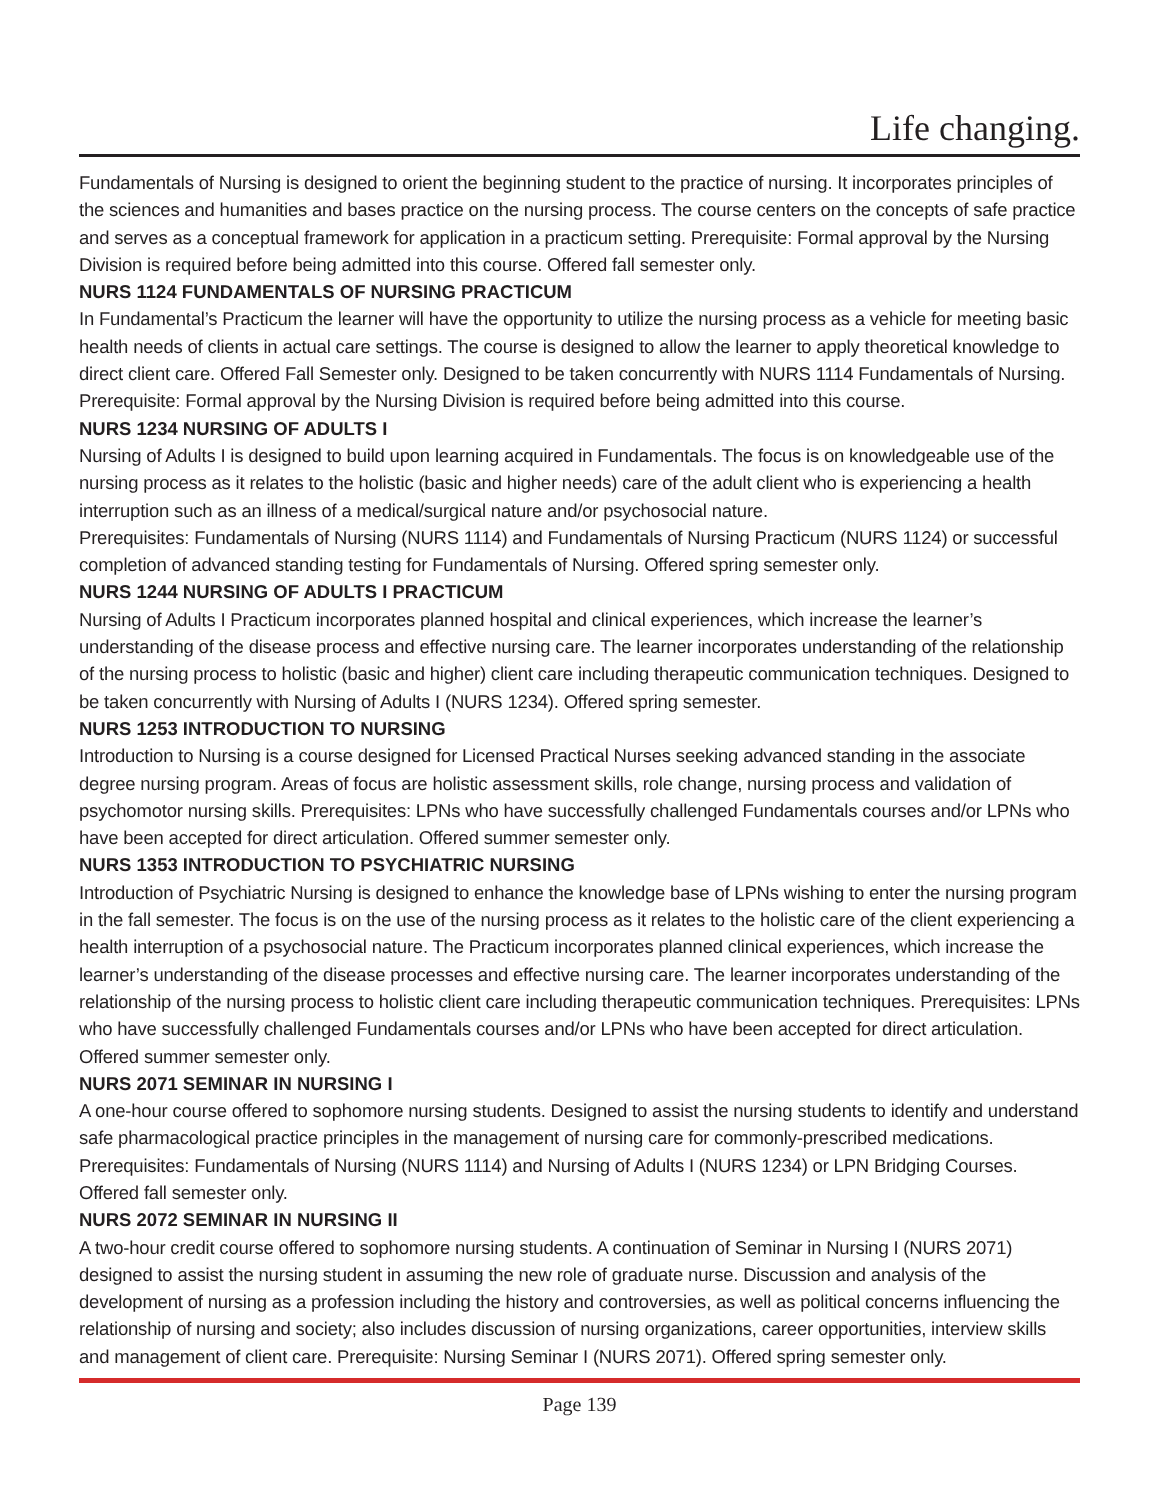Life changing.
Fundamentals of Nursing is designed to orient the beginning student to the practice of nursing. It incorporates principles of the sciences and humanities and bases practice on the nursing process. The course centers on the concepts of safe practice and serves as a conceptual framework for application in a practicum setting. Prerequisite: Formal approval by the Nursing Division is required before being admitted into this course. Offered fall semester only.
NURS 1124 FUNDAMENTALS OF NURSING PRACTICUM
In Fundamental’s Practicum the learner will have the opportunity to utilize the nursing process as a vehicle for meeting basic health needs of clients in actual care settings. The course is designed to allow the learner to apply theoretical knowledge to direct client care. Offered Fall Semester only. Designed to be taken concurrently with NURS 1114 Fundamentals of Nursing. Prerequisite: Formal approval by the Nursing Division is required before being admitted into this course.
NURS 1234 NURSING OF ADULTS I
Nursing of Adults I is designed to build upon learning acquired in Fundamentals. The focus is on knowledgeable use of the nursing process as it relates to the holistic (basic and higher needs) care of the adult client who is experiencing a health interruption such as an illness of a medical/surgical nature and/or psychosocial nature.
Prerequisites: Fundamentals of Nursing (NURS 1114) and Fundamentals of Nursing Practicum (NURS 1124) or successful completion of advanced standing testing for Fundamentals of Nursing. Offered spring semester only.
NURS 1244 NURSING OF ADULTS I PRACTICUM
Nursing of Adults I Practicum incorporates planned hospital and clinical experiences, which increase the learner’s understanding of the disease process and effective nursing care. The learner incorporates understanding of the relationship of the nursing process to holistic (basic and higher) client care including therapeutic communication techniques. Designed to be taken concurrently with Nursing of Adults I (NURS 1234). Offered spring semester.
NURS 1253 INTRODUCTION TO NURSING
Introduction to Nursing is a course designed for Licensed Practical Nurses seeking advanced standing in the associate degree nursing program. Areas of focus are holistic assessment skills, role change, nursing process and validation of psychomotor nursing skills. Prerequisites: LPNs who have successfully challenged Fundamentals courses and/or LPNs who have been accepted for direct articulation. Offered summer semester only.
NURS 1353 INTRODUCTION TO PSYCHIATRIC NURSING
Introduction of Psychiatric Nursing is designed to enhance the knowledge base of LPNs wishing to enter the nursing program in the fall semester. The focus is on the use of the nursing process as it relates to the holistic care of the client experiencing a health interruption of a psychosocial nature. The Practicum incorporates planned clinical experiences, which increase the learner’s understanding of the disease processes and effective nursing care. The learner incorporates understanding of the relationship of the nursing process to holistic client care including therapeutic communication techniques. Prerequisites: LPNs who have successfully challenged Fundamentals courses and/or LPNs who have been accepted for direct articulation. Offered summer semester only.
NURS 2071 SEMINAR IN NURSING I
A one-hour course offered to sophomore nursing students. Designed to assist the nursing students to identify and understand safe pharmacological practice principles in the management of nursing care for commonly-prescribed medications. Prerequisites: Fundamentals of Nursing (NURS 1114) and Nursing of Adults I (NURS 1234) or LPN Bridging Courses. Offered fall semester only.
NURS 2072 SEMINAR IN NURSING II
A two-hour credit course offered to sophomore nursing students. A continuation of Seminar in Nursing I (NURS 2071) designed to assist the nursing student in assuming the new role of graduate nurse. Discussion and analysis of the development of nursing as a profession including the history and controversies, as well as political concerns influencing the relationship of nursing and society; also includes discussion of nursing organizations, career opportunities, interview skills and management of client care. Prerequisite: Nursing Seminar I (NURS 2071). Offered spring semester only.
Page 139